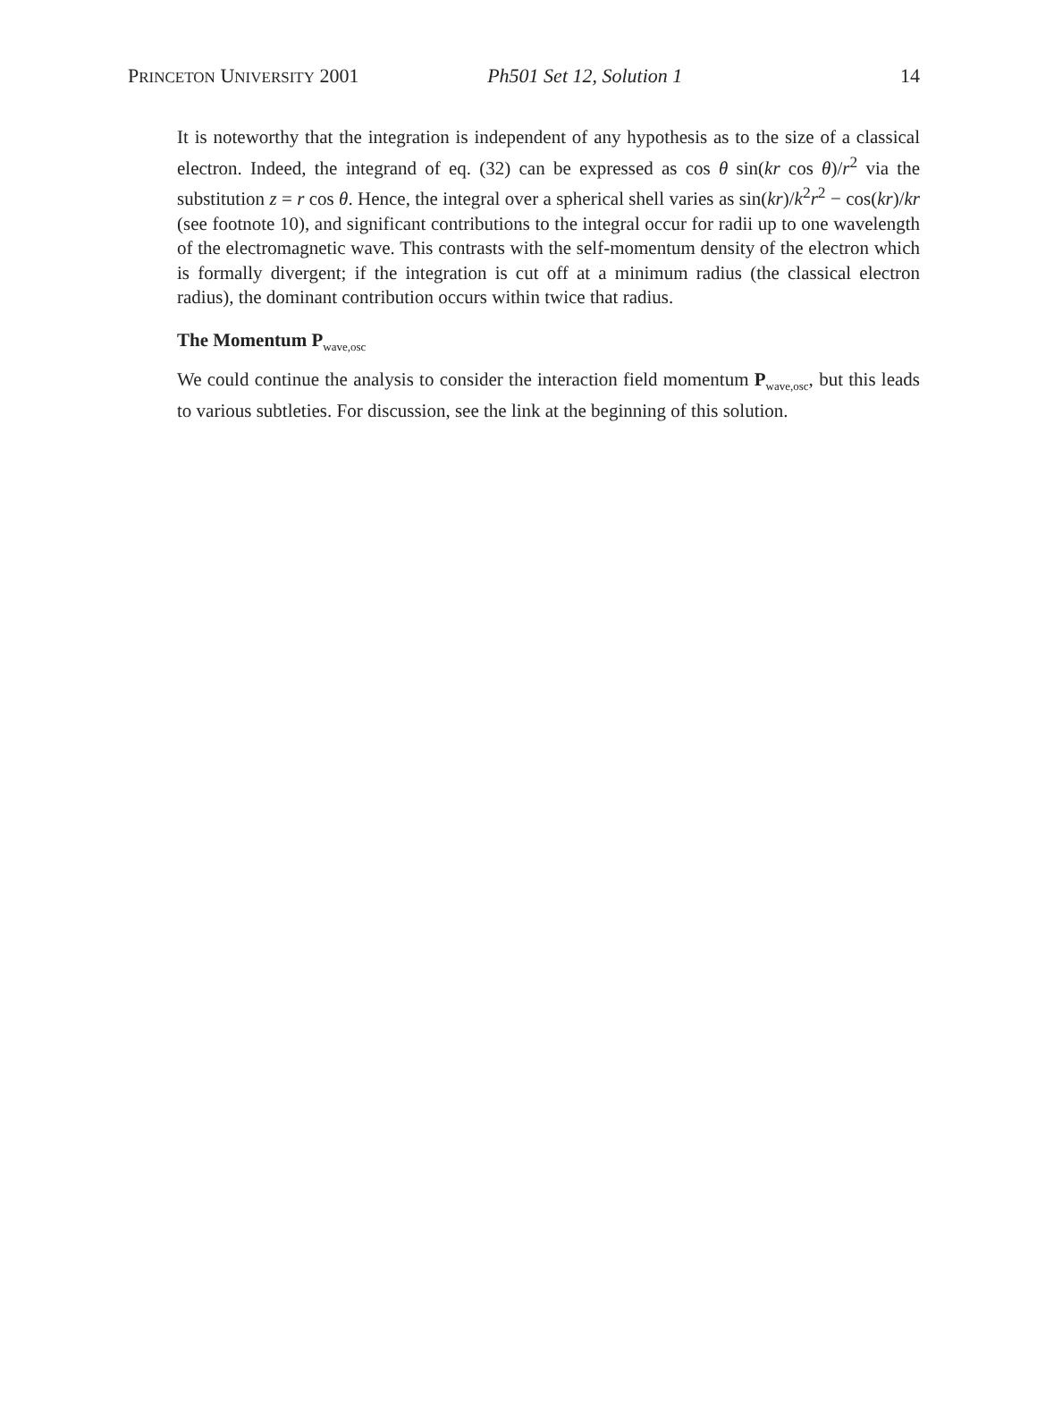PRINCETON UNIVERSITY 2001 Ph501 Set 12, Solution 1 14
It is noteworthy that the integration is independent of any hypothesis as to the size of a classical electron. Indeed, the integrand of eq. (32) can be expressed as cos θ sin(kr cos θ)/r<sup>2</sup> via the substitution z = r cos θ. Hence, the integral over a spherical shell varies as sin(kr)/k<sup>2</sup>r<sup>2</sup> − cos(kr)/kr (see footnote 10), and significant contributions to the integral occur for radii up to one wavelength of the electromagnetic wave. This contrasts with the self-momentum density of the electron which is formally divergent; if the integration is cut off at a minimum radius (the classical electron radius), the dominant contribution occurs within twice that radius.
The Momentum P<sub>wave,osc</sub>
We could continue the analysis to consider the interaction field momentum P<sub>wave,osc</sub>, but this leads to various subtleties. For discussion, see the link at the beginning of this solution.